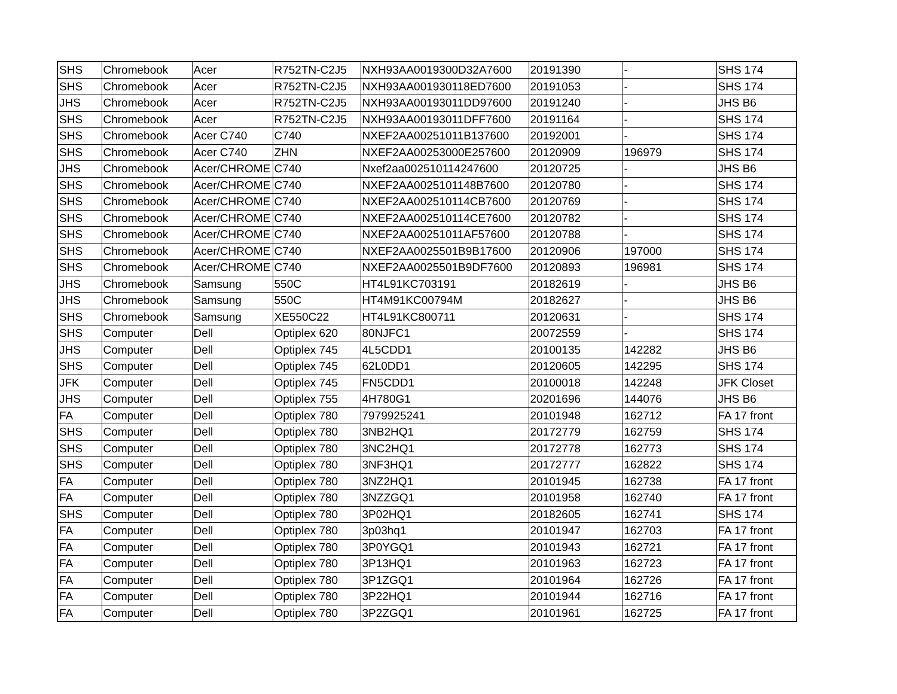| SHS | Chromebook | Acer | R752TN-C2J5 | NXH93AA0019300D32A7600 | 20191390 | - | SHS 174 |
| SHS | Chromebook | Acer | R752TN-C2J5 | NXH93AA001930118ED7600 | 20191053 | - | SHS 174 |
| JHS | Chromebook | Acer | R752TN-C2J5 | NXH93AA00193011DD97600 | 20191240 | - | JHS B6 |
| SHS | Chromebook | Acer | R752TN-C2J5 | NXH93AA00193011DFF7600 | 20191164 | - | SHS 174 |
| SHS | Chromebook | Acer C740 | C740 | NXEF2AA00251011B137600 | 20192001 | - | SHS 174 |
| SHS | Chromebook | Acer C740 | ZHN | NXEF2AA00253000E257600 | 20120909 | 196979 | SHS 174 |
| JHS | Chromebook | Acer/CHROME | C740 | Nxef2aa002510114247600 | 20120725 | - | JHS B6 |
| SHS | Chromebook | Acer/CHROME | C740 | NXEF2AA0025101148B7600 | 20120780 | - | SHS 174 |
| SHS | Chromebook | Acer/CHROME | C740 | NXEF2AA002510114CB7600 | 20120769 | - | SHS 174 |
| SHS | Chromebook | Acer/CHROME | C740 | NXEF2AA002510114CE7600 | 20120782 | - | SHS 174 |
| SHS | Chromebook | Acer/CHROME | C740 | NXEF2AA00251011AF57600 | 20120788 | - | SHS 174 |
| SHS | Chromebook | Acer/CHROME | C740 | NXEF2AA0025501B9B17600 | 20120906 | 197000 | SHS 174 |
| SHS | Chromebook | Acer/CHROME | C740 | NXEF2AA0025501B9DF7600 | 20120893 | 196981 | SHS 174 |
| JHS | Chromebook | Samsung | 550C | HT4L91KC703191 | 20182619 | - | JHS B6 |
| JHS | Chromebook | Samsung | 550C | HT4M91KC00794M | 20182627 | - | JHS B6 |
| SHS | Chromebook | Samsung | XE550C22 | HT4L91KC800711 | 20120631 | - | SHS 174 |
| SHS | Computer | Dell | Optiplex 620 | 80NJFC1 | 20072559 | - | SHS 174 |
| JHS | Computer | Dell | Optiplex 745 | 4L5CDD1 | 20100135 | 142282 | JHS B6 |
| SHS | Computer | Dell | Optiplex 745 | 62L0DD1 | 20120605 | 142295 | SHS 174 |
| JFK | Computer | Dell | Optiplex 745 | FN5CDD1 | 20100018 | 142248 | JFK Closet |
| JHS | Computer | Dell | Optiplex 755 | 4H780G1 | 20201696 | 144076 | JHS B6 |
| FA | Computer | Dell | Optiplex 780 | 7979925241 | 20101948 | 162712 | FA 17 front |
| SHS | Computer | Dell | Optiplex 780 | 3NB2HQ1 | 20172779 | 162759 | SHS 174 |
| SHS | Computer | Dell | Optiplex 780 | 3NC2HQ1 | 20172778 | 162773 | SHS 174 |
| SHS | Computer | Dell | Optiplex 780 | 3NF3HQ1 | 20172777 | 162822 | SHS 174 |
| FA | Computer | Dell | Optiplex 780 | 3NZ2HQ1 | 20101945 | 162738 | FA 17 front |
| FA | Computer | Dell | Optiplex 780 | 3NZZGQ1 | 20101958 | 162740 | FA 17 front |
| SHS | Computer | Dell | Optiplex 780 | 3P02HQ1 | 20182605 | 162741 | SHS 174 |
| FA | Computer | Dell | Optiplex 780 | 3p03hq1 | 20101947 | 162703 | FA 17 front |
| FA | Computer | Dell | Optiplex 780 | 3P0YGQ1 | 20101943 | 162721 | FA 17 front |
| FA | Computer | Dell | Optiplex 780 | 3P13HQ1 | 20101963 | 162723 | FA 17 front |
| FA | Computer | Dell | Optiplex 780 | 3P1ZGQ1 | 20101964 | 162726 | FA 17 front |
| FA | Computer | Dell | Optiplex 780 | 3P22HQ1 | 20101944 | 162716 | FA 17 front |
| FA | Computer | Dell | Optiplex 780 | 3P2ZGQ1 | 20101961 | 162725 | FA 17 front |